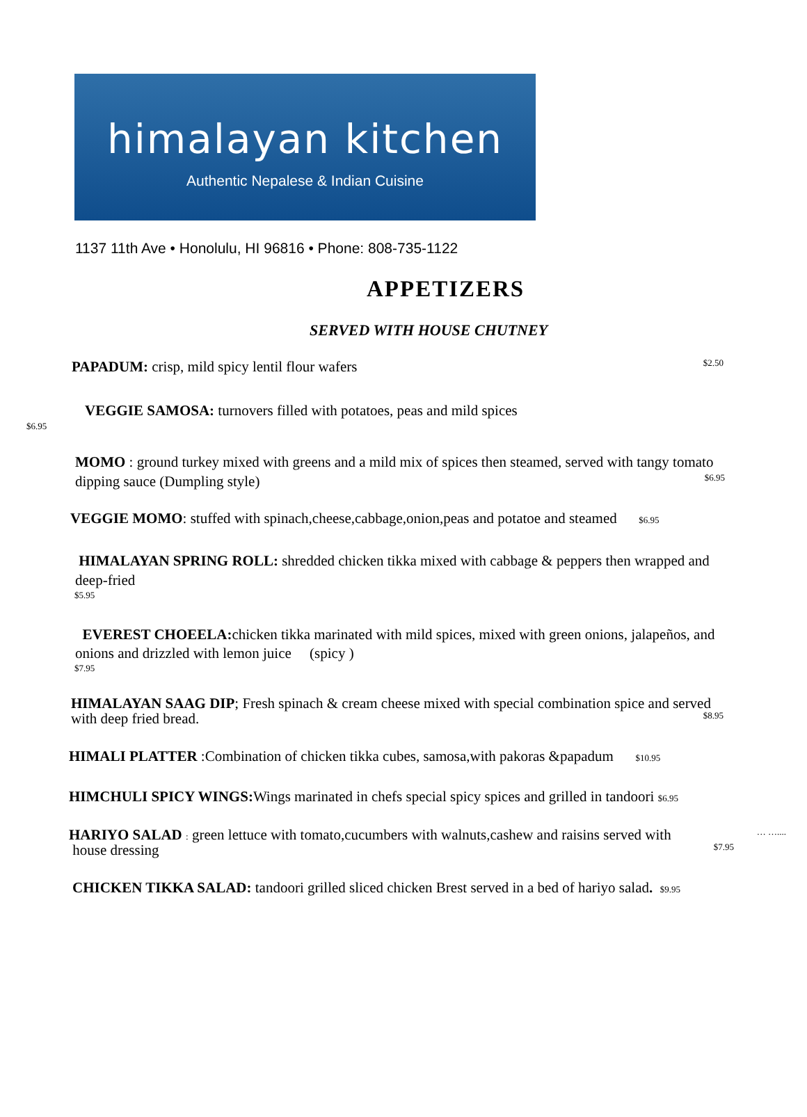himalayan kitchen
Authentic Nepalese & Indian Cuisine
1137 11th Ave • Honolulu, HI 96816 • Phone: 808-735-1122
APPETIZERS
SERVED WITH HOUSE CHUTNEY
PAPADUM: crisp, mild spicy lentil flour wafers $2.50
VEGGIE SAMOSA: turnovers filled with potatoes, peas and mild spices
$6.95
MOMO : ground turkey mixed with greens and a mild mix of spices then steamed, served with tangy tomato dipping sauce (Dumpling style) $6.95
VEGGIE MOMO: stuffed with spinach,cheese,cabbage,onion,peas and potatoe and steamed $6.95
HIMALAYAN SPRING ROLL: shredded chicken tikka mixed with cabbage & peppers then wrapped and deep-fried
$5.95
EVEREST CHOEELA: chicken tikka marinated with mild spices, mixed with green onions, jalapeños, and onions and drizzled with lemon juice (spicy )
$7.95
HIMALAYAN SAAG DIP; Fresh spinach & cream cheese mixed with special combination spice and served with deep fried bread. $8.95
HIMALI PLATTER :Combination of chicken tikka cubes, samosa,with pakoras &papadum $10.95
HIMCHULI SPICY WINGS: Wings marinated in chefs special spicy spices and grilled in tandoori $6.95
HARIYO SALAD : green lettuce with tomato,cucumbers with walnuts,cashew and raisins served with … …....
house dressing $7.95
CHICKEN TIKKA SALAD: tandoori grilled sliced chicken Brest served in a bed of hariyo salad. $9.95